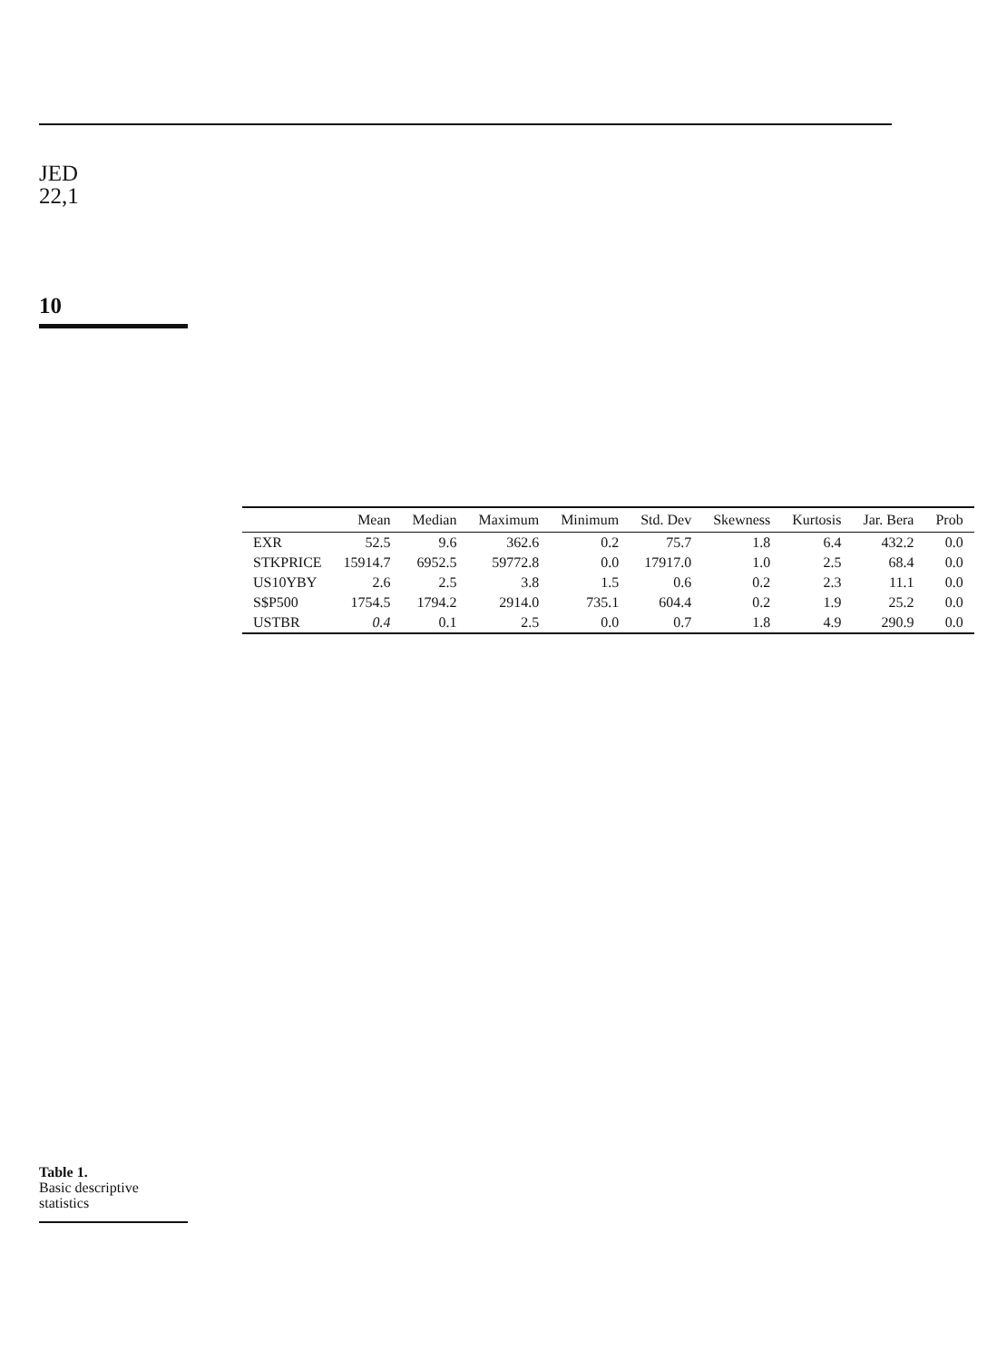JED
22,1
10
Table 1.
Basic descriptive
statistics
| | Mean | Median | Maximum | Minimum | Std. Dev | Skewness | Kurtosis | Jar. Bera | Prob |
| --- | --- | --- | --- | --- | --- | --- | --- | --- | --- |
| EXR | 52.5 | 9.6 | 362.6 | 0.2 | 75.7 | 1.8 | 6.4 | 432.2 | 0.0 |
| STKPRICE | 15914.7 | 6952.5 | 59772.8 | 0.0 | 17917.0 | 1.0 | 2.5 | 68.4 | 0.0 |
| US10YBY | 2.6 | 2.5 | 3.8 | 1.5 | 0.6 | 0.2 | 2.3 | 11.1 | 0.0 |
| S$P500 | 1754.5 | 1794.2 | 2914.0 | 735.1 | 604.4 | 0.2 | 1.9 | 25.2 | 0.0 |
| USTBR | 0.4 | 0.1 | 2.5 | 0.0 | 0.7 | 1.8 | 4.9 | 290.9 | 0.0 |